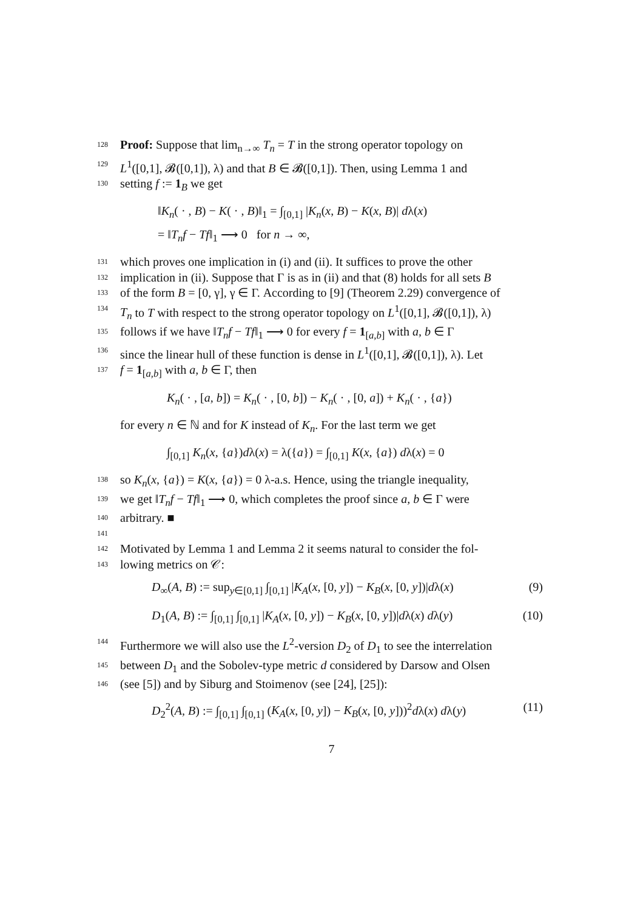128 Proof: Suppose that lim<sub>n→∞</sub> T<sub>n</sub> = T in the strong operator topology on
129 L<sup>1</sup>([0,1], 𝓑([0,1]), λ) and that B ∈ 𝓑([0,1]). Then, using Lemma 1 and
130 setting f := 1<sub>B</sub> we get
‖K<sub>n</sub>( · , B) − K( · , B)‖<sub>1</sub> = ∫<sub>[0,1]</sub> |K<sub>n</sub>(x, B) − K(x, B)| dλ(x)
= ‖T<sub>n</sub>f − Tf‖<sub>1</sub> ⟶ 0 for n → ∞,
131 which proves one implication in (i) and (ii). It suffices to prove the other
132 implication in (ii). Suppose that Γ is as in (ii) and that (8) holds for all sets B
133 of the form B = [0, γ], γ ∈ Γ. According to [9] (Theorem 2.29) convergence of
134 T<sub>n</sub> to T with respect to the strong operator topology on L<sup>1</sup>([0,1], 𝓑([0,1]), λ)
135 follows if we have ‖T<sub>n</sub>f − Tf‖<sub>1</sub> ⟶ 0 for every f = 1<sub>[a,b]</sub> with a, b ∈ Γ
136 since the linear hull of these function is dense in L<sup>1</sup>([0,1], 𝓑([0,1]), λ). Let
137 f = 1<sub>[a,b]</sub> with a, b ∈ Γ, then
K<sub>n</sub>( · , [a, b]) = K<sub>n</sub>( · , [0, b]) − K<sub>n</sub>( · , [0, a]) + K<sub>n</sub>( · , {a})
for every n ∈ ℕ and for K instead of K<sub>n</sub>. For the last term we get
∫<sub>[0,1]</sub> K<sub>n</sub>(x, {a})dλ(x) = λ({a}) = ∫<sub>[0,1]</sub> K(x, {a}) dλ(x) = 0
138 so K<sub>n</sub>(x, {a}) = K(x, {a}) = 0 λ-a.s. Hence, using the triangle inequality,
139 we get ‖T<sub>n</sub>f − Tf‖<sub>1</sub> ⟶ 0, which completes the proof since a, b ∈ Γ were
140 arbitrary. ■
141
142 Motivated by Lemma 1 and Lemma 2 it seems natural to consider the fol-
143 lowing metrics on 𝒞:
D<sub>∞</sub>(A, B) := sup<sub>y∈[0,1]</sub> ∫<sub>[0,1]</sub> |K<sub>A</sub>(x, [0, y]) − K<sub>B</sub>(x, [0, y])|dλ(x) (9)
D<sub>1</sub>(A, B) := ∫<sub>[0,1]</sub> ∫<sub>[0,1]</sub> |K<sub>A</sub>(x, [0, y]) − K<sub>B</sub>(x, [0, y])|dλ(x) dλ(y) (10)
144 Furthermore we will also use the L<sup>2</sup>-version D<sub>2</sub> of D<sub>1</sub> to see the interrelation
145 between D<sub>1</sub> and the Sobolev-type metric d considered by Darsow and Olsen
146 (see [5]) and by Siburg and Stoimenov (see [24], [25]):
D<sub>2</sub><sup>2</sup>(A, B) := ∫<sub>[0,1]</sub> ∫<sub>[0,1]</sub> (K<sub>A</sub>(x, [0, y]) − K<sub>B</sub>(x, [0, y]))<sup>2</sup>dλ(x) dλ(y) (11)
7